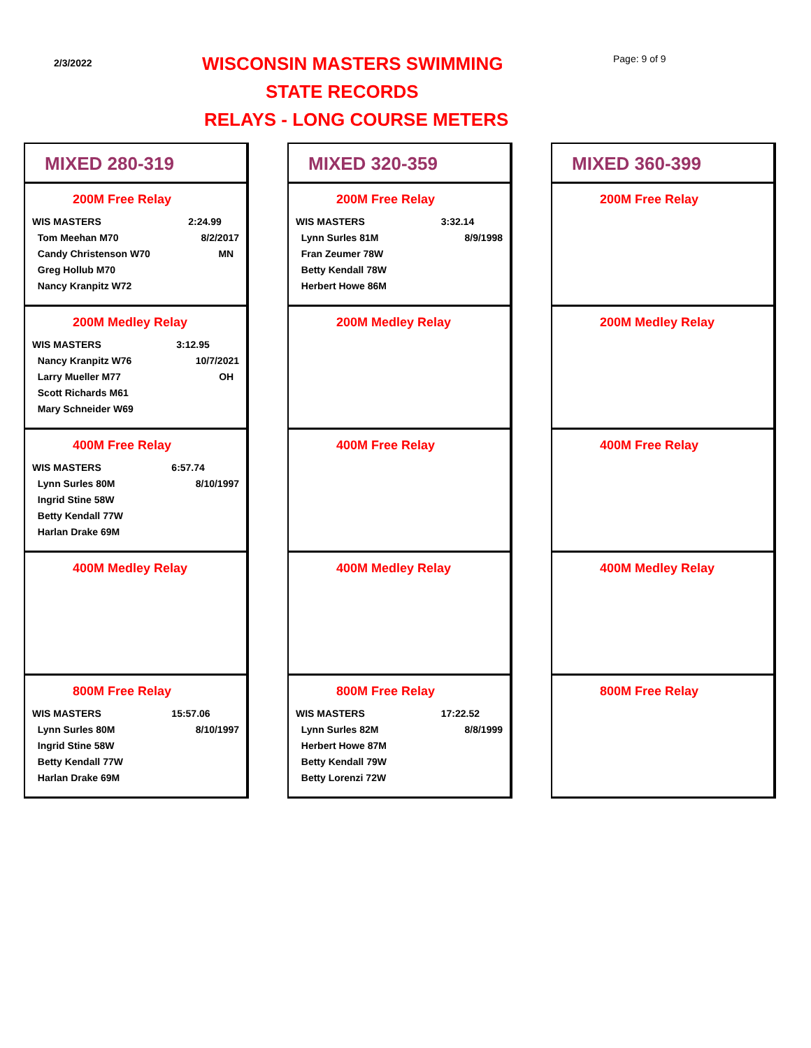2/3/2022 WISCONSIN MASTERS SWIMMING Page: 9 of 9
STATE RECORDS
RELAYS - LONG COURSE METERS
MIXED 280-319
200M Free Relay
| WIS MASTERS | 2:24.99 |
| Tom Meehan M70 | 8/2/2017 |
| Candy Christenson W70 | MN |
| Greg Hollub M70 | |
| Nancy Kranpitz W72 | |
200M Medley Relay
| WIS MASTERS | 3:12.95 |
| Nancy Kranpitz W76 | 10/7/2021 |
| Larry Mueller M77 | OH |
| Scott Richards M61 | |
| Mary Schneider W69 | |
400M Free Relay
| WIS MASTERS | 6:57.74 |
| Lynn Surles 80M | 8/10/1997 |
| Ingrid Stine 58W | |
| Betty Kendall 77W | |
| Harlan Drake 69M | |
400M Medley Relay
800M Free Relay
| WIS MASTERS | 15:57.06 |
| Lynn Surles 80M | 8/10/1997 |
| Ingrid Stine 58W | |
| Betty Kendall 77W | |
| Harlan Drake 69M | |
MIXED 320-359
200M Free Relay
| WIS MASTERS | 3:32.14 |
| Lynn Surles 81M | 8/9/1998 |
| Fran Zeumer 78W | |
| Betty Kendall 78W | |
| Herbert Howe 86M | |
200M Medley Relay
400M Free Relay
400M Medley Relay
800M Free Relay
| WIS MASTERS | 17:22.52 |
| Lynn Surles 82M | 8/8/1999 |
| Herbert Howe 87M | |
| Betty Kendall 79W | |
| Betty Lorenzi 72W | |
MIXED 360-399
200M Free Relay
200M Medley Relay
400M Free Relay
400M Medley Relay
800M Free Relay